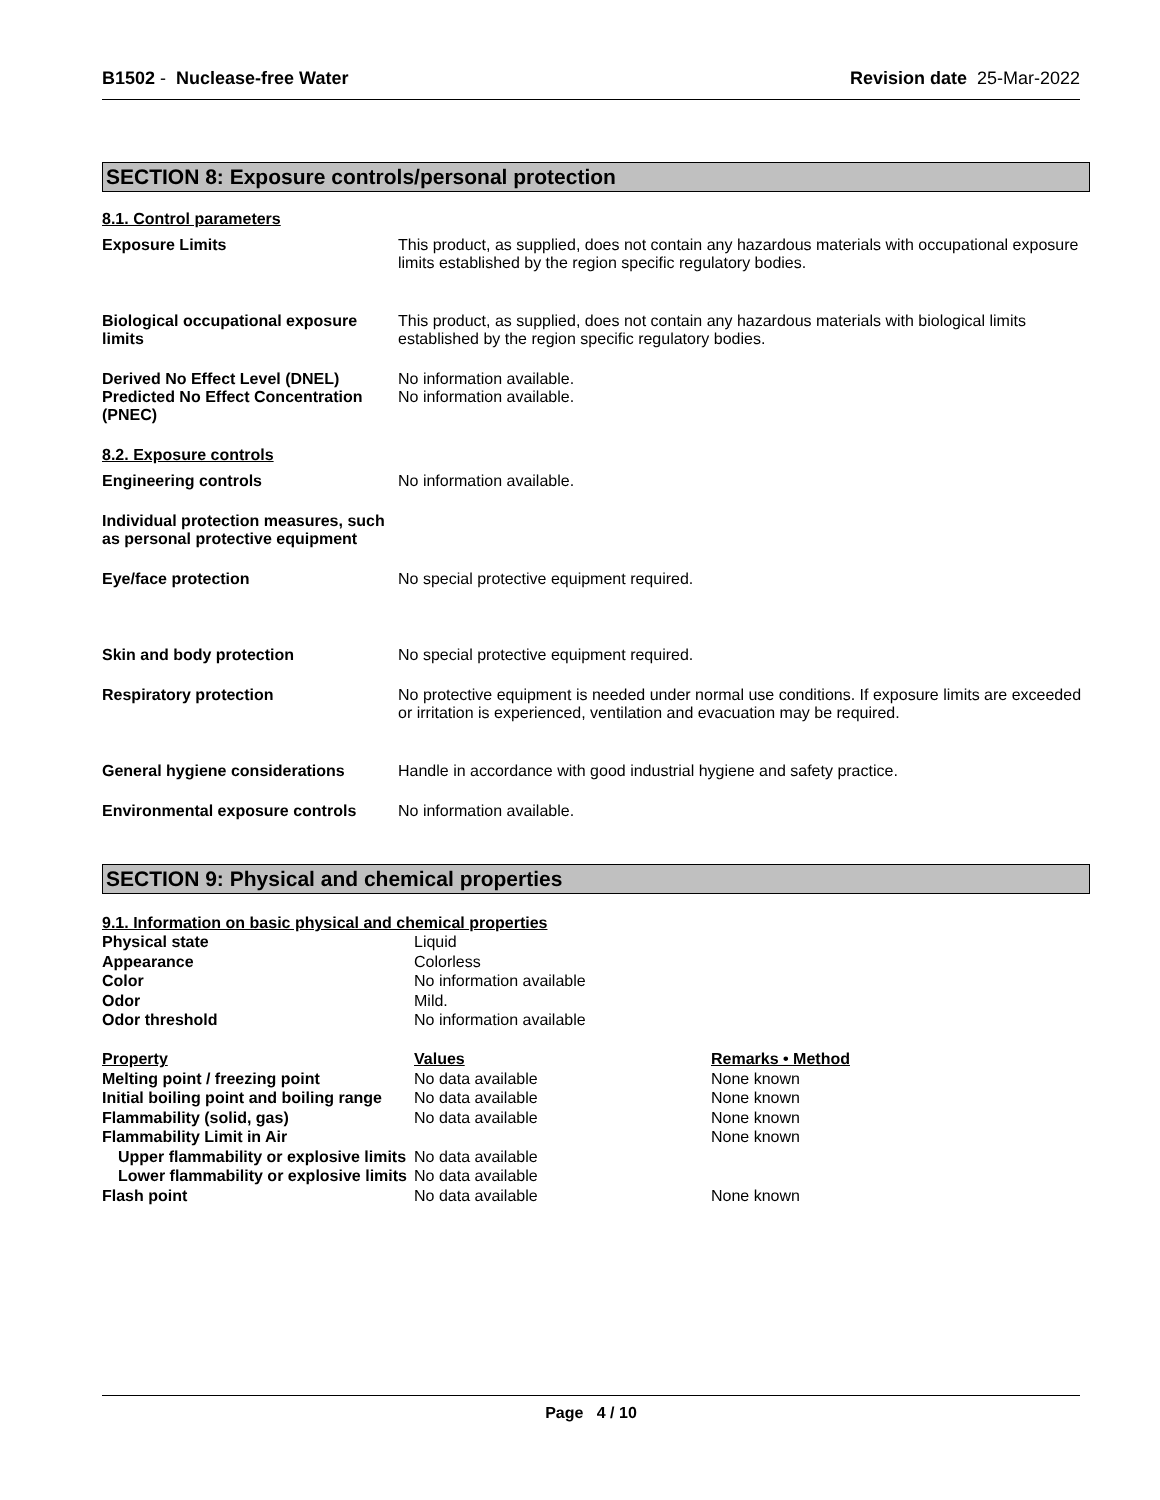B1502 - Nuclease-free Water Revision date 25-Mar-2022
SECTION 8: Exposure controls/personal protection
8.1. Control parameters
| Exposure Limits | This product, as supplied, does not contain any hazardous materials with occupational exposure limits established by the region specific regulatory bodies. |
| Biological occupational exposure limits | This product, as supplied, does not contain any hazardous materials with biological limits established by the region specific regulatory bodies. |
| Derived No Effect Level (DNEL) Predicted No Effect Concentration (PNEC) | No information available. No information available. |
8.2. Exposure controls
| Engineering controls | No information available. |
| Individual protection measures, such as personal protective equipment | |
| Eye/face protection | No special protective equipment required. |
| Skin and body protection | No special protective equipment required. |
| Respiratory protection | No protective equipment is needed under normal use conditions. If exposure limits are exceeded or irritation is experienced, ventilation and evacuation may be required. |
| General hygiene considerations | Handle in accordance with good industrial hygiene and safety practice. |
| Environmental exposure controls | No information available. |
SECTION 9: Physical and chemical properties
9.1. Information on basic physical and chemical properties
| Physical state | Liquid | |
| Appearance | Colorless | |
| Color | No information available | |
| Odor | Mild. | |
| Odor threshold | No information available | |
| Property | Values | Remarks • Method |
| Melting point / freezing point | No data available | None known |
| Initial boiling point and boiling range | No data available | None known |
| Flammability (solid, gas) | No data available | None known |
| Flammability Limit in Air | | None known |
| Upper flammability or explosive limits | No data available | |
| Lower flammability or explosive limits | No data available | |
| Flash point | No data available | None known |
Page 4 / 10